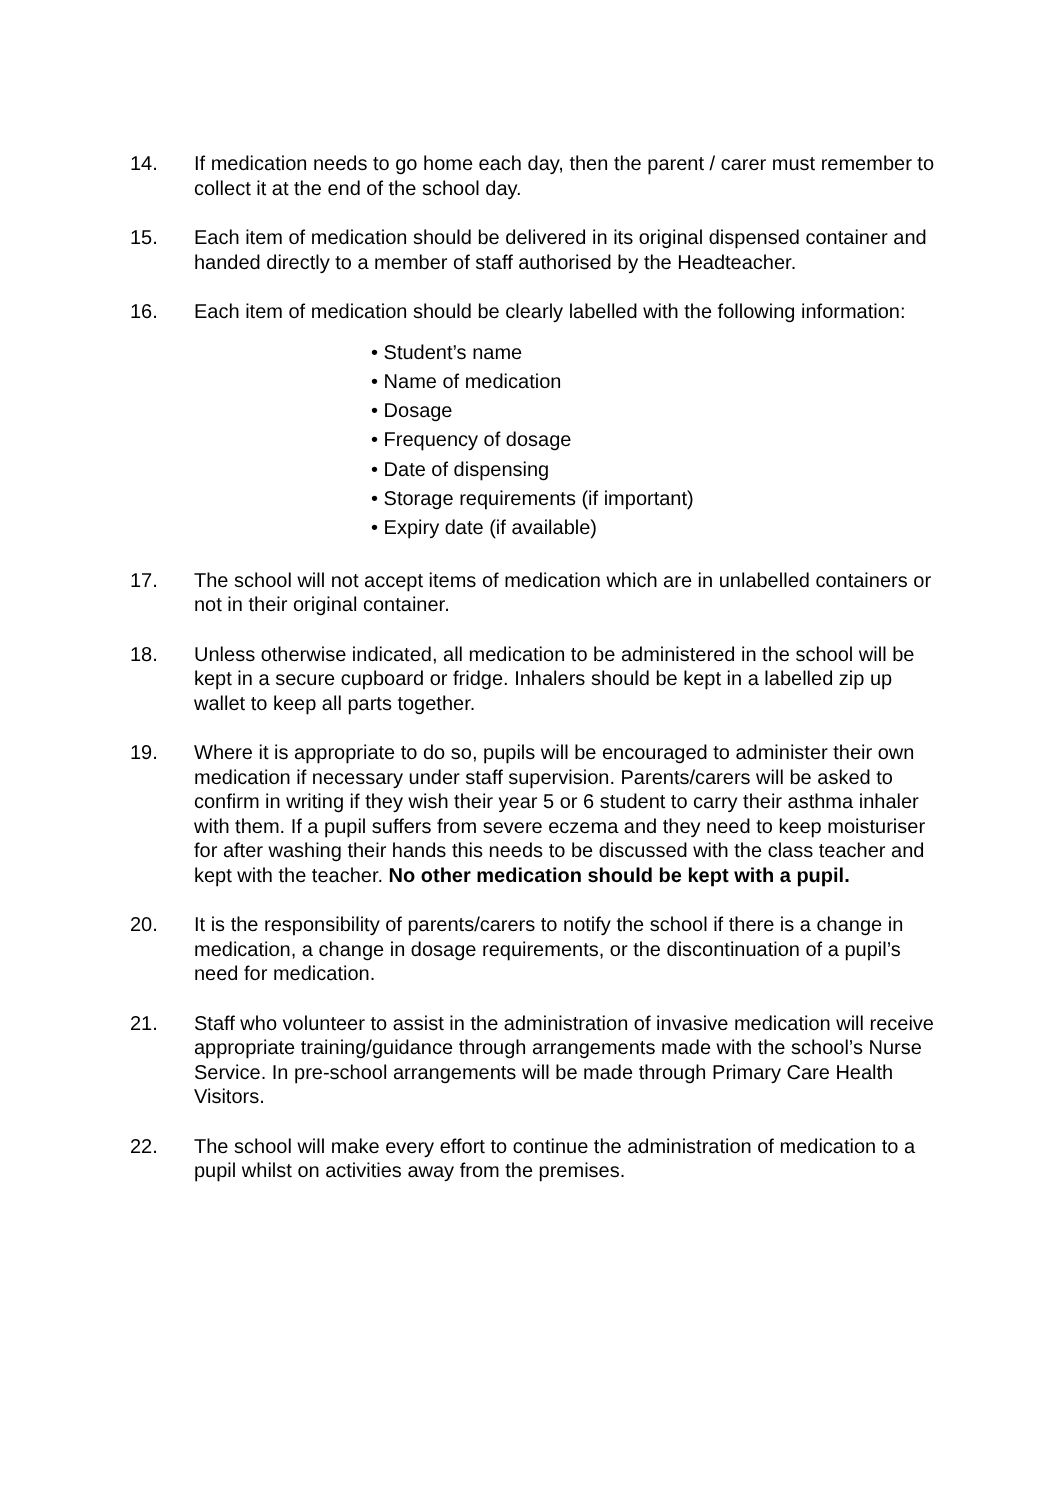14. If medication needs to go home each day, then the parent / carer must remember to collect it at the end of the school day.
15. Each item of medication should be delivered in its original dispensed container and handed directly to a member of staff authorised by the Headteacher.
16. Each item of medication should be clearly labelled with the following information:
• Student’s name
• Name of medication
• Dosage
• Frequency of dosage
• Date of dispensing
• Storage requirements (if important)
• Expiry date (if available)
17. The school will not accept items of medication which are in unlabelled containers or not in their original container.
18. Unless otherwise indicated, all medication to be administered in the school will be kept in a secure cupboard or fridge. Inhalers should be kept in a labelled zip up wallet to keep all parts together.
19. Where it is appropriate to do so, pupils will be encouraged to administer their own medication if necessary under staff supervision. Parents/carers will be asked to confirm in writing if they wish their year 5 or 6 student to carry their asthma inhaler with them. If a pupil suffers from severe eczema and they need to keep moisturiser for after washing their hands this needs to be discussed with the class teacher and kept with the teacher. No other medication should be kept with a pupil.
20. It is the responsibility of parents/carers to notify the school if there is a change in medication, a change in dosage requirements, or the discontinuation of a pupil’s need for medication.
21. Staff who volunteer to assist in the administration of invasive medication will receive appropriate training/guidance through arrangements made with the school’s Nurse Service. In pre-school arrangements will be made through Primary Care Health Visitors.
22. The school will make every effort to continue the administration of medication to a pupil whilst on activities away from the premises.